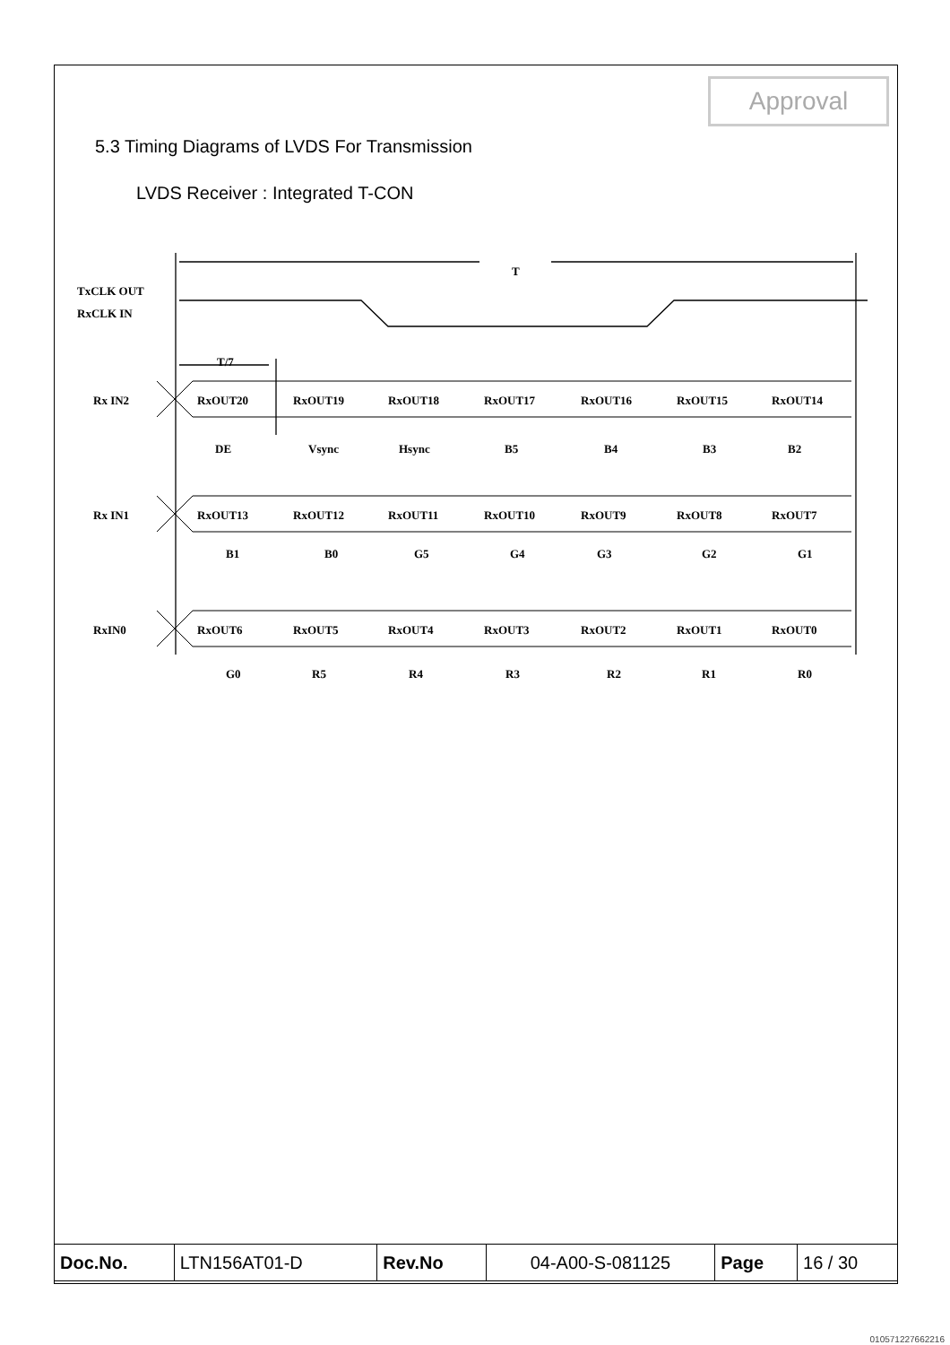Approval
5.3 Timing Diagrams of LVDS For Transmission
LVDS Receiver : Integrated T-CON
T
TxCLK OUT
RxCLK IN
T/7
Rx IN2
RxOUT20
RxOUT19
RxOUT18
RxOUT17
RxOUT16
RxOUT15
RxOUT14
DE
Vsync
Hsync
B5
B4
B3
B2
Rx IN1
RxOUT13
RxOUT12
RxOUT11
RxOUT10
RxOUT9
RxOUT8
RxOUT7
B1
B0
G5
G4
G3
G2
G1
RxIN0
RxOUT6
RxOUT5
RxOUT4
RxOUT3
RxOUT2
RxOUT1
RxOUT0
G0
R5
R4
R3
R2
R1
R0
| Doc.No. | LTN156AT01-D | Rev.No | 04-A00-S-081125 | Page | 16 / 30 |
010571227662216